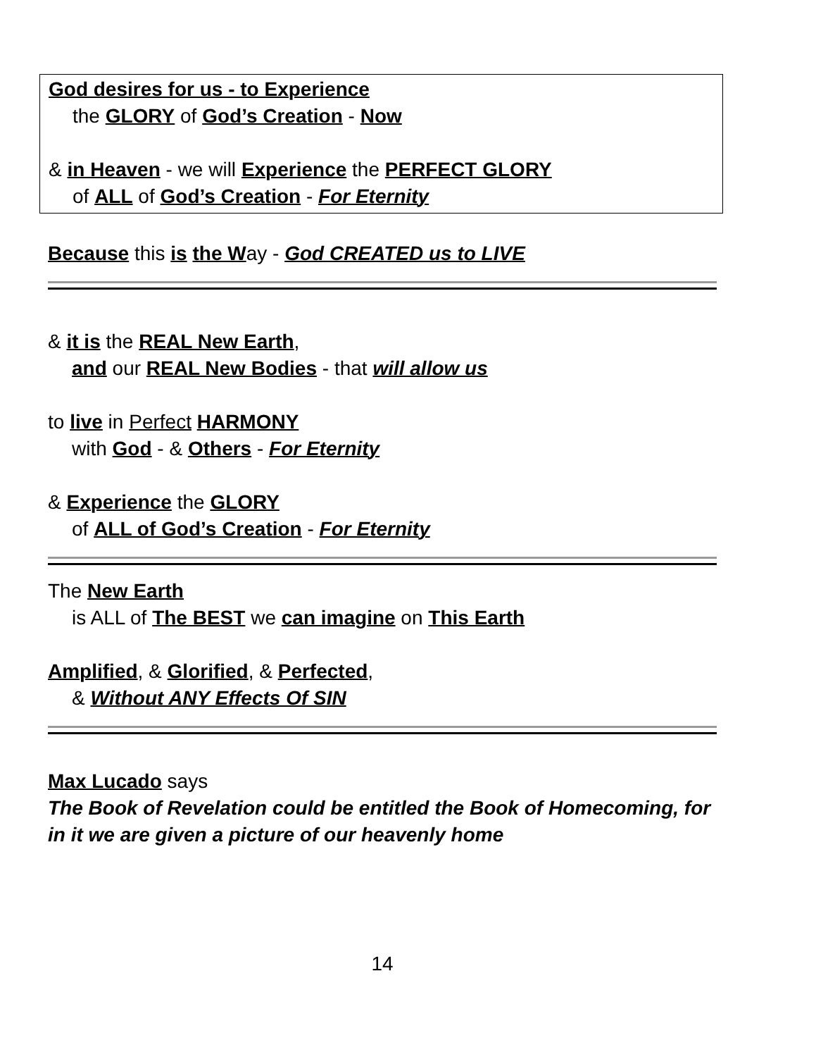God desires for us - to Experience
the GLORY of God’s Creation - Now
& in Heaven - we will Experience the PERFECT GLORY
of ALL of God’s Creation - For Eternity
Because this is the Way - God CREATED us to LIVE
& it is the REAL New Earth,
and our REAL New Bodies - that will allow us
to live in Perfect HARMONY
with God - & Others - For Eternity
& Experience the GLORY
of ALL of God’s Creation - For Eternity
The New Earth
is ALL of The BEST we can imagine on This Earth
Amplified, & Glorified, & Perfected,
& Without ANY Effects Of SIN
Max Lucado says
The Book of Revelation could be entitled the Book of Homecoming, for in it we are given a picture of our heavenly home
14